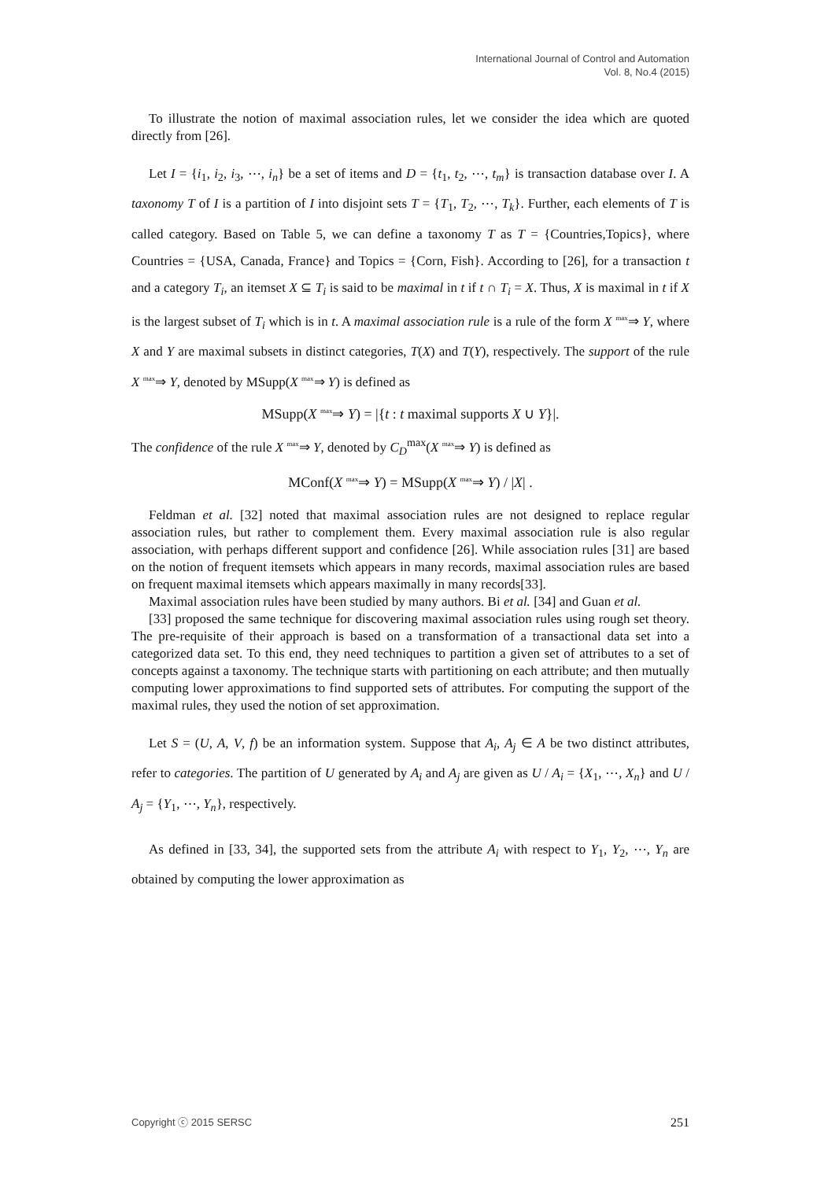International Journal of Control and Automation
Vol. 8, No.4 (2015)
To illustrate the notion of maximal association rules, let we consider the idea which are quoted directly from [26].
Let I = {i<sub>1</sub>, i<sub>2</sub>, i<sub>3</sub>, ⋯, i<sub>n</sub>} be a set of items and D = {t<sub>1</sub>, t<sub>2</sub>, ⋯, t<sub>m</sub>} is transaction database over I. A taxonomy T of I is a partition of I into disjoint sets T = {T<sub>1</sub>, T<sub>2</sub>, ⋯, T<sub>k</sub>}. Further, each elements of T is called category. Based on Table 5, we can define a taxonomy T as T = {Countries,Topics}, where Countries = {USA, Canada, France} and Topics = {Corn, Fish}. According to [26], for a transaction t and a category T<sub>i</sub>, an itemset X ⊆ T<sub>i</sub> is said to be maximal in t if t ∩ T<sub>i</sub> = X. Thus, X is maximal in t if X is the largest subset of T<sub>i</sub> which is in t. A maximal association rule is a rule of the form X max⇒ Y, where X and Y are maximal subsets in distinct categories, T(X) and T(Y), respectively. The support of the rule X max⇒ Y, denoted by MSupp(X max⇒ Y) is defined as
MSupp(X max⇒ Y) = |{t : t maximal supports X ∪ Y}|.
The confidence of the rule X max⇒ Y, denoted by C<sub>D</sub><sup>max</sup>(X max⇒ Y) is defined as
MConf(X max⇒ Y) = MSupp(X max⇒ Y) / |X| .
Feldman et al. [32] noted that maximal association rules are not designed to replace regular association rules, but rather to complement them. Every maximal association rule is also regular association, with perhaps different support and confidence [26]. While association rules [31] are based on the notion of frequent itemsets which appears in many records, maximal association rules are based on frequent maximal itemsets which appears maximally in many records[33].
Maximal association rules have been studied by many authors. Bi et al. [34] and Guan et al.
[33] proposed the same technique for discovering maximal association rules using rough set theory. The pre-requisite of their approach is based on a transformation of a transactional data set into a categorized data set. To this end, they need techniques to partition a given set of attributes to a set of concepts against a taxonomy. The technique starts with partitioning on each attribute; and then mutually computing lower approximations to find supported sets of attributes. For computing the support of the maximal rules, they used the notion of set approximation.
Let S = (U, A, V, f) be an information system. Suppose that A<sub>i</sub>, A<sub>j</sub> ∈ A be two distinct attributes, refer to categories. The partition of U generated by A<sub>i</sub> and A<sub>j</sub> are given as U / A<sub>i</sub> = {X<sub>1</sub>, ⋯, X<sub>n</sub>} and U / A<sub>j</sub> = {Y<sub>1</sub>, ⋯, Y<sub>n</sub>}, respectively.
As defined in [33, 34], the supported sets from the attribute A<sub>i</sub> with respect to Y<sub>1</sub>, Y<sub>2</sub>, ⋯, Y<sub>n</sub> are obtained by computing the lower approximation as
Copyright ⓒ 2015 SERSC 251